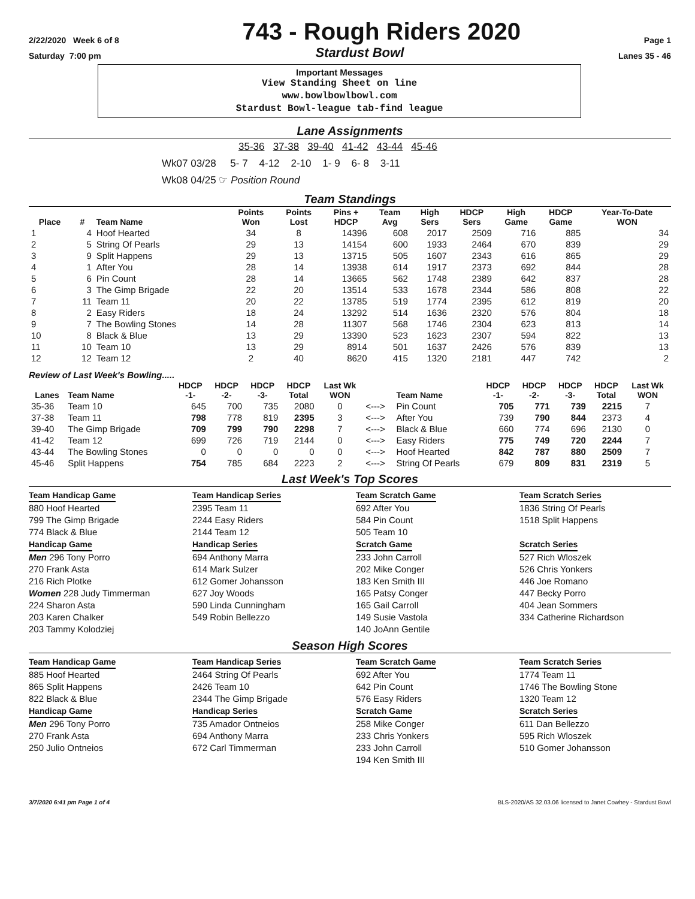2/22/2020 Week 6 of 8 743 - Rough Riders 2020 Page 1
Saturday 7:00 pm Stardust Bowl Lanes 35 - 46
Important Messages
View Standing Sheet on line
www.bowlbowlbowl.com
Stardust Bowl-league tab-find league
Lane Assignments
35-36 37-38 39-40 41-42 43-44 45-46
Wk07 03/28 5- 7 4-12 2-10 1- 9 6- 8 3-11
Wk08 04/25 ☞ Position Round
Team Standings
| Place | # | Team Name | Points Won | Points Lost | Pins + HDCP | Team Avg | High Sers | HDCP Sers | High Game | HDCP Game | Year-To-Date WON |
| --- | --- | --- | --- | --- | --- | --- | --- | --- | --- | --- | --- |
| 1 | 4 | Hoof Hearted | 34 | 8 | 14396 | 608 | 2017 | 2509 | 716 | 885 | 34 |
| 2 | 5 | String Of Pearls | 29 | 13 | 14154 | 600 | 1933 | 2464 | 670 | 839 | 29 |
| 3 | 9 | Split Happens | 29 | 13 | 13715 | 505 | 1607 | 2343 | 616 | 865 | 29 |
| 4 | 1 | After You | 28 | 14 | 13938 | 614 | 1917 | 2373 | 692 | 844 | 28 |
| 5 | 6 | Pin Count | 28 | 14 | 13665 | 562 | 1748 | 2389 | 642 | 837 | 28 |
| 6 | 3 | The Gimp Brigade | 22 | 20 | 13514 | 533 | 1678 | 2344 | 586 | 808 | 22 |
| 7 | 11 | Team 11 | 20 | 22 | 13785 | 519 | 1774 | 2395 | 612 | 819 | 20 |
| 8 | 2 | Easy Riders | 18 | 24 | 13292 | 514 | 1636 | 2320 | 576 | 804 | 18 |
| 9 | 7 | The Bowling Stones | 14 | 28 | 11307 | 568 | 1746 | 2304 | 623 | 813 | 14 |
| 10 | 8 | Black & Blue | 13 | 29 | 13390 | 523 | 1623 | 2307 | 594 | 822 | 13 |
| 11 | 10 | Team 10 | 13 | 29 | 8914 | 501 | 1637 | 2426 | 576 | 839 | 13 |
| 12 | 12 | Team 12 | 2 | 40 | 8620 | 415 | 1320 | 2181 | 447 | 742 | 2 |
Review of Last Week's Bowling.....
| Lanes | Team Name | HDCP -1- | HDCP -2- | HDCP -3- | HDCP Total | Last Wk WON | | Team Name | HDCP -1- | HDCP -2- | HDCP -3- | HDCP Total | Last Wk WON |
| --- | --- | --- | --- | --- | --- | --- | --- | --- | --- | --- | --- | --- | --- |
| 35-36 | Team 10 | 645 | 700 | 735 | 2080 | 0 | <---> | Pin Count | 705 | 771 | 739 | 2215 | 7 |
| 37-38 | Team 11 | 798 | 778 | 819 | 2395 | 3 | <---> | After You | 739 | 790 | 844 | 2373 | 4 |
| 39-40 | The Gimp Brigade | 709 | 799 | 790 | 2298 | 7 | <---> | Black & Blue | 660 | 774 | 696 | 2130 | 0 |
| 41-42 | Team 12 | 699 | 726 | 719 | 2144 | 0 | <---> | Easy Riders | 775 | 749 | 720 | 2244 | 7 |
| 43-44 | The Bowling Stones | 0 | 0 | 0 | 0 | 0 | <---> | Hoof Hearted | 842 | 787 | 880 | 2509 | 7 |
| 45-46 | Split Happens | 754 | 785 | 684 | 2223 | 2 | <---> | String Of Pearls | 679 | 809 | 831 | 2319 | 5 |
Last Week's Top Scores
Team Handicap Game
880 Hoof Hearted
799 The Gimp Brigade
774 Black & Blue
Handicap Game
Men 296 Tony Porro
270 Frank Asta
216 Rich Plotke
Women 228 Judy Timmerman
224 Sharon Asta
203 Karen Chalker
203 Tammy Kolodziej
Team Handicap Series
2395 Team 11
2244 Easy Riders
2144 Team 12
Handicap Series
694 Anthony Marra
614 Mark Sulzer
612 Gomer Johansson
627 Joy Woods
590 Linda Cunningham
549 Robin Bellezzo
Team Scratch Game
692 After You
584 Pin Count
505 Team 10
Scratch Game
233 John Carroll
202 Mike Conger
183 Ken Smith III
165 Patsy Conger
165 Gail Carroll
149 Susie Vastola
140 JoAnn Gentile
Team Scratch Series
1836 String Of Pearls
1518 Split Happens
Scratch Series
527 Rich Wloszek
526 Chris Yonkers
446 Joe Romano
447 Becky Porro
404 Jean Sommers
334 Catherine Richardson
Season High Scores
Team Handicap Game
885 Hoof Hearted
865 Split Happens
822 Black & Blue
Handicap Game
Men 296 Tony Porro
270 Frank Asta
250 Julio Ontneios
Team Handicap Series
2464 String Of Pearls
2426 Team 10
2344 The Gimp Brigade
Handicap Series
735 Amador Ontneios
694 Anthony Marra
672 Carl Timmerman
Team Scratch Game
692 After You
642 Pin Count
576 Easy Riders
Scratch Game
258 Mike Conger
233 Chris Yonkers
233 John Carroll
194 Ken Smith III
Team Scratch Series
1774 Team 11
1746 The Bowling Stone
1320 Team 12
Scratch Series
611 Dan Bellezzo
595 Rich Wloszek
510 Gomer Johansson
3/7/2020 6:41 pm Page 1 of 4 BLS-2020/AS 32.03.06 licensed to Janet Cowhey - Stardust Bowl